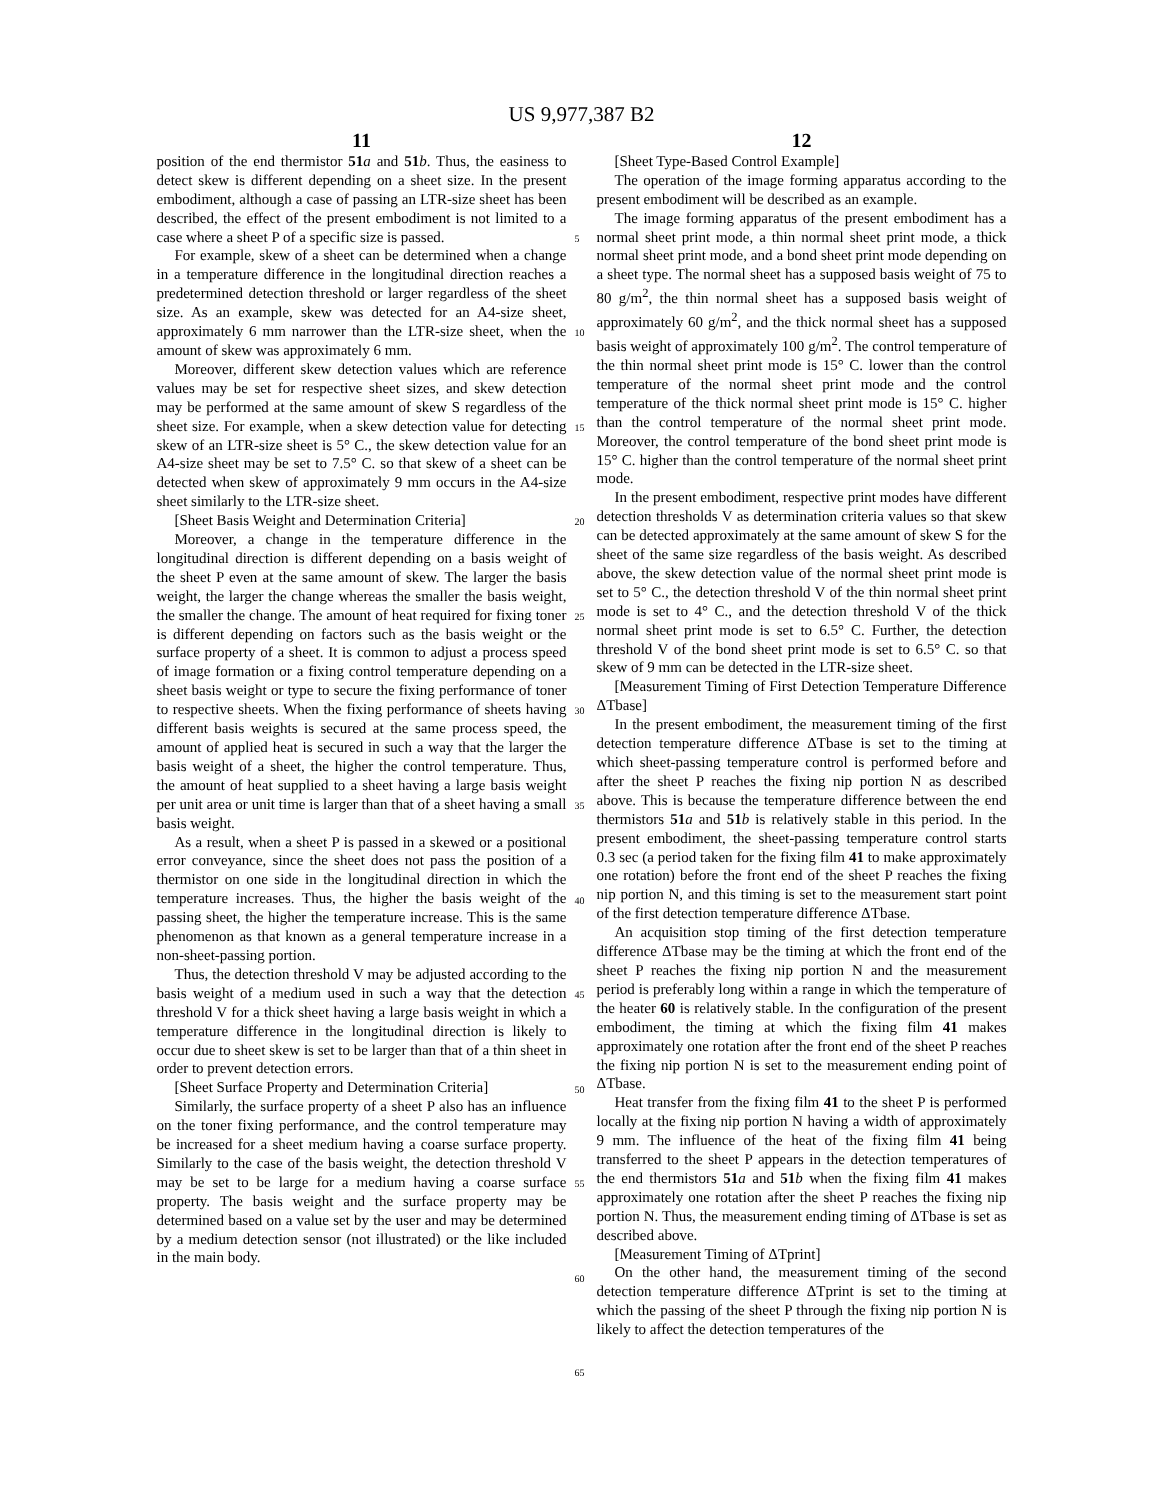US 9,977,387 B2
11
position of the end thermistor 51 a and 51 b. Thus, the easiness to detect skew is different depending on a sheet size. In the present embodiment, although a case of passing an LTR-size sheet has been described, the effect of the present embodiment is not limited to a case where a sheet P of a specific size is passed.
For example, skew of a sheet can be determined when a change in a temperature difference in the longitudinal direction reaches a predetermined detection threshold or larger regardless of the sheet size. As an example, skew was detected for an A4-size sheet, approximately 6 mm narrower than the LTR-size sheet, when the amount of skew was approximately 6 mm.
Moreover, different skew detection values which are reference values may be set for respective sheet sizes, and skew detection may be performed at the same amount of skew S regardless of the sheet size. For example, when a skew detection value for detecting skew of an LTR-size sheet is 5° C., the skew detection value for an A4-size sheet may be set to 7.5° C. so that skew of a sheet can be detected when skew of approximately 9 mm occurs in the A4-size sheet similarly to the LTR-size sheet.
[Sheet Basis Weight and Determination Criteria]
Moreover, a change in the temperature difference in the longitudinal direction is different depending on a basis weight of the sheet P even at the same amount of skew. The larger the basis weight, the larger the change whereas the smaller the basis weight, the smaller the change. The amount of heat required for fixing toner is different depending on factors such as the basis weight or the surface property of a sheet. It is common to adjust a process speed of image formation or a fixing control temperature depending on a sheet basis weight or type to secure the fixing performance of toner to respective sheets. When the fixing performance of sheets having different basis weights is secured at the same process speed, the amount of applied heat is secured in such a way that the larger the basis weight of a sheet, the higher the control temperature. Thus, the amount of heat supplied to a sheet having a large basis weight per unit area or unit time is larger than that of a sheet having a small basis weight.
As a result, when a sheet P is passed in a skewed or a positional error conveyance, since the sheet does not pass the position of a thermistor on one side in the longitudinal direction in which the temperature increases. Thus, the higher the basis weight of the passing sheet, the higher the temperature increase. This is the same phenomenon as that known as a general temperature increase in a non-sheet-passing portion.
Thus, the detection threshold V may be adjusted according to the basis weight of a medium used in such a way that the detection threshold V for a thick sheet having a large basis weight in which a temperature difference in the longitudinal direction is likely to occur due to sheet skew is set to be larger than that of a thin sheet in order to prevent detection errors.
[Sheet Surface Property and Determination Criteria]
Similarly, the surface property of a sheet P also has an influence on the toner fixing performance, and the control temperature may be increased for a sheet medium having a coarse surface property. Similarly to the case of the basis weight, the detection threshold V may be set to be large for a medium having a coarse surface property. The basis weight and the surface property may be determined based on a value set by the user and may be determined by a medium detection sensor (not illustrated) or the like included in the main body.
5
10
15
20
25
30
35
40
45
50
55
60
65
12
[Sheet Type-Based Control Example]
The operation of the image forming apparatus according to the present embodiment will be described as an example.
The image forming apparatus of the present embodiment has a normal sheet print mode, a thin normal sheet print mode, a thick normal sheet print mode, and a bond sheet print mode depending on a sheet type. The normal sheet has a supposed basis weight of 75 to 80 g/m<sup>2</sup>, the thin normal sheet has a supposed basis weight of approximately 60 g/m<sup>2</sup>, and the thick normal sheet has a supposed basis weight of approximately 100 g/m<sup>2</sup>. The control temperature of the thin normal sheet print mode is 15° C. lower than the control temperature of the normal sheet print mode and the control temperature of the thick normal sheet print mode is 15° C. higher than the control temperature of the normal sheet print mode. Moreover, the control temperature of the bond sheet print mode is 15° C. higher than the control temperature of the normal sheet print mode.
In the present embodiment, respective print modes have different detection thresholds V as determination criteria values so that skew can be detected approximately at the same amount of skew S for the sheet of the same size regardless of the basis weight. As described above, the skew detection value of the normal sheet print mode is set to 5° C., the detection threshold V of the thin normal sheet print mode is set to 4° C., and the detection threshold V of the thick normal sheet print mode is set to 6.5° C. Further, the detection threshold V of the bond sheet print mode is set to 6.5° C. so that skew of 9 mm can be detected in the LTR-size sheet.
[Measurement Timing of First Detection Temperature Difference ΔTbase]
In the present embodiment, the measurement timing of the first detection temperature difference ΔTbase is set to the timing at which sheet-passing temperature control is performed before and after the sheet P reaches the fixing nip portion N as described above. This is because the temperature difference between the end thermistors 51 a and 51 b is relatively stable in this period. In the present embodiment, the sheet-passing temperature control starts 0.3 sec (a period taken for the fixing film 41 to make approximately one rotation) before the front end of the sheet P reaches the fixing nip portion N, and this timing is set to the measurement start point of the first detection temperature difference ΔTbase.
An acquisition stop timing of the first detection temperature difference ΔTbase may be the timing at which the front end of the sheet P reaches the fixing nip portion N and the measurement period is preferably long within a range in which the temperature of the heater 60 is relatively stable. In the configuration of the present embodiment, the timing at which the fixing film 41 makes approximately one rotation after the front end of the sheet P reaches the fixing nip portion N is set to the measurement ending point of ΔTbase.
Heat transfer from the fixing film 41 to the sheet P is performed locally at the fixing nip portion N having a width of approximately 9 mm. The influence of the heat of the fixing film 41 being transferred to the sheet P appears in the detection temperatures of the end thermistors 51 a and 51 b when the fixing film 41 makes approximately one rotation after the sheet P reaches the fixing nip portion N. Thus, the measurement ending timing of ΔTbase is set as described above.
[Measurement Timing of ΔTprint]
On the other hand, the measurement timing of the second detection temperature difference ΔTprint is set to the timing at which the passing of the sheet P through the fixing nip portion N is likely to affect the detection temperatures of the